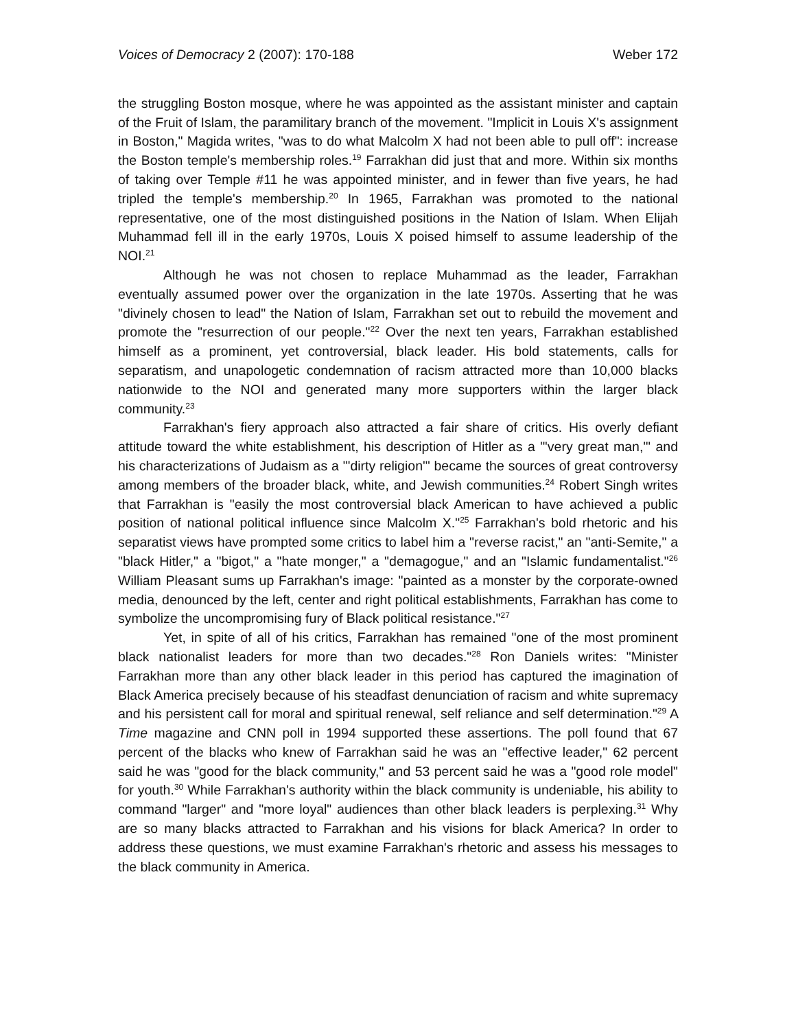Voices of Democracy 2 (2007): 170-188 Weber 172
the struggling Boston mosque, where he was appointed as the assistant minister and captain of the Fruit of Islam, the paramilitary branch of the movement. "Implicit in Louis X's assignment in Boston," Magida writes, "was to do what Malcolm X had not been able to pull off": increase the Boston temple's membership roles.<sup>19</sup> Farrakhan did just that and more. Within six months of taking over Temple #11 he was appointed minister, and in fewer than five years, he had tripled the temple's membership.<sup>20</sup> In 1965, Farrakhan was promoted to the national representative, one of the most distinguished positions in the Nation of Islam. When Elijah Muhammad fell ill in the early 1970s, Louis X poised himself to assume leadership of the NOI.<sup>21</sup>
Although he was not chosen to replace Muhammad as the leader, Farrakhan eventually assumed power over the organization in the late 1970s. Asserting that he was "divinely chosen to lead" the Nation of Islam, Farrakhan set out to rebuild the movement and promote the "resurrection of our people."<sup>22</sup> Over the next ten years, Farrakhan established himself as a prominent, yet controversial, black leader. His bold statements, calls for separatism, and unapologetic condemnation of racism attracted more than 10,000 blacks nationwide to the NOI and generated many more supporters within the larger black community.<sup>23</sup>
Farrakhan's fiery approach also attracted a fair share of critics. His overly defiant attitude toward the white establishment, his description of Hitler as a "'very great man,'" and his characterizations of Judaism as a "'dirty religion'" became the sources of great controversy among members of the broader black, white, and Jewish communities.<sup>24</sup> Robert Singh writes that Farrakhan is "easily the most controversial black American to have achieved a public position of national political influence since Malcolm X."<sup>25</sup> Farrakhan's bold rhetoric and his separatist views have prompted some critics to label him a "reverse racist," an "anti-Semite," a "black Hitler," a "bigot," a "hate monger," a "demagogue," and an "Islamic fundamentalist."<sup>26</sup> William Pleasant sums up Farrakhan's image: "painted as a monster by the corporate-owned media, denounced by the left, center and right political establishments, Farrakhan has come to symbolize the uncompromising fury of Black political resistance."<sup>27</sup>
Yet, in spite of all of his critics, Farrakhan has remained "one of the most prominent black nationalist leaders for more than two decades."<sup>28</sup> Ron Daniels writes: "Minister Farrakhan more than any other black leader in this period has captured the imagination of Black America precisely because of his steadfast denunciation of racism and white supremacy and his persistent call for moral and spiritual renewal, self reliance and self determination."<sup>29</sup> A Time magazine and CNN poll in 1994 supported these assertions. The poll found that 67 percent of the blacks who knew of Farrakhan said he was an "effective leader," 62 percent said he was "good for the black community," and 53 percent said he was a "good role model" for youth.<sup>30</sup> While Farrakhan's authority within the black community is undeniable, his ability to command "larger" and "more loyal" audiences than other black leaders is perplexing.<sup>31</sup> Why are so many blacks attracted to Farrakhan and his visions for black America? In order to address these questions, we must examine Farrakhan's rhetoric and assess his messages to the black community in America.